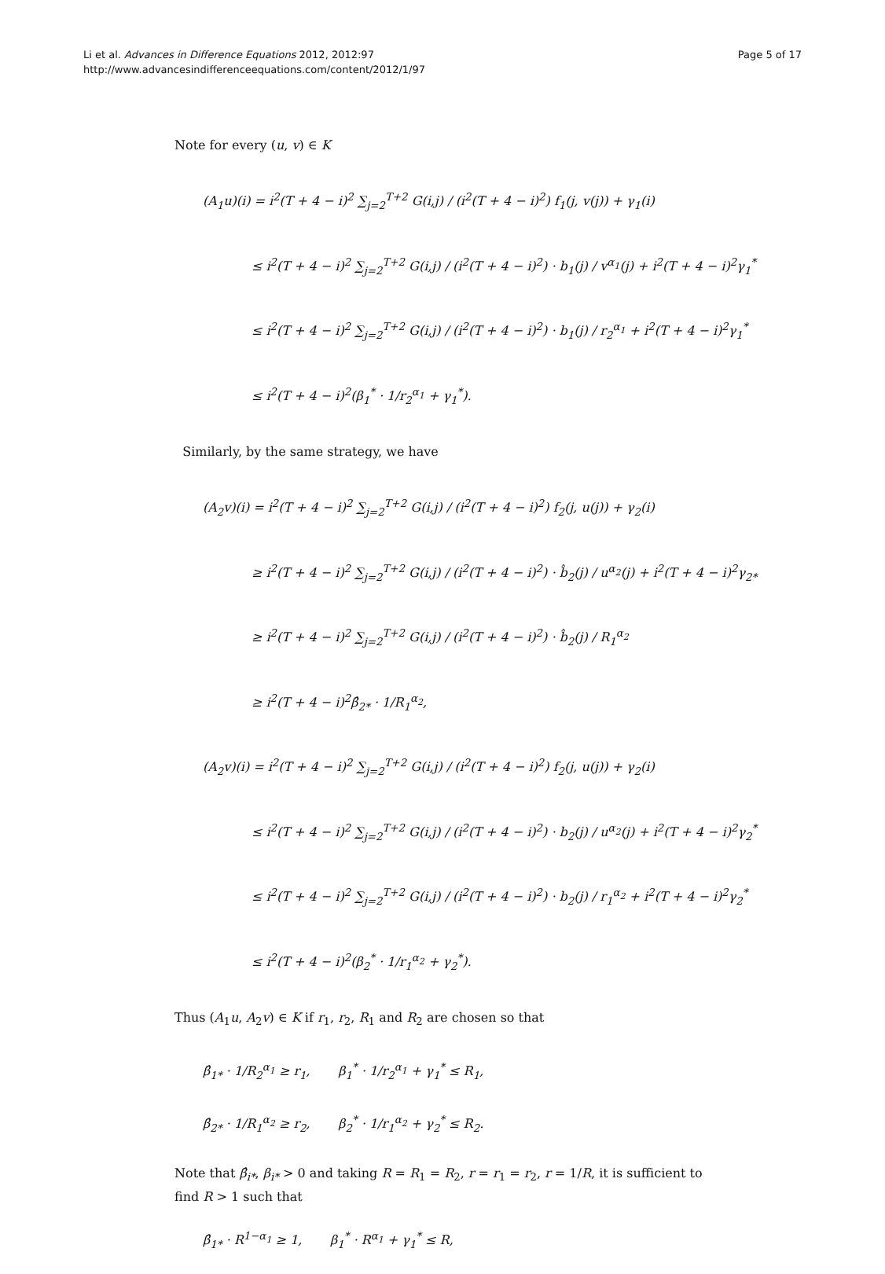Li et al. Advances in Difference Equations 2012, 2012:97
http://www.advancesindifferenceequations.com/content/2012/1/97
Page 5 of 17
Note for every (u, v) ∈ K
(A<sub>1</sub>u)(i) = i<sup>2</sup>(T + 4 − i)<sup>2</sup> ∑<sub>j=2</sub><sup>T+2</sup> G(i,j) / (i<sup>2</sup>(T + 4 − i)<sup>2</sup>) f<sub>1</sub>(j, v(j)) + γ<sub>1</sub>(i)
≤ i<sup>2</sup>(T + 4 − i)<sup>2</sup> ∑<sub>j=2</sub><sup>T+2</sup> G(i,j) / (i<sup>2</sup>(T + 4 − i)<sup>2</sup>) · b<sub>1</sub>(j) / v<sup>α<sub>1</sub></sup>(j) + i<sup>2</sup>(T + 4 − i)<sup>2</sup>γ<sub>1</sub><sup>*</sup>
≤ i<sup>2</sup>(T + 4 − i)<sup>2</sup> ∑<sub>j=2</sub><sup>T+2</sup> G(i,j) / (i<sup>2</sup>(T + 4 − i)<sup>2</sup>) · b<sub>1</sub>(j) / r<sub>2</sub><sup>α<sub>1</sub></sup> + i<sup>2</sup>(T + 4 − i)<sup>2</sup>γ<sub>1</sub><sup>*</sup>
≤ i<sup>2</sup>(T + 4 − i)<sup>2</sup>(β<sub>1</sub><sup>*</sup> · 1/r<sub>2</sub><sup>α<sub>1</sub></sup> + γ<sub>1</sub><sup>*</sup>).
Similarly, by the same strategy, we have
(A<sub>2</sub>v)(i) = i<sup>2</sup>(T + 4 − i)<sup>2</sup> ∑<sub>j=2</sub><sup>T+2</sup> G(i,j) / (i<sup>2</sup>(T + 4 − i)<sup>2</sup>) f<sub>2</sub>(j, u(j)) + γ<sub>2</sub>(i)
≥ i<sup>2</sup>(T + 4 − i)<sup>2</sup> ∑<sub>j=2</sub><sup>T+2</sup> G(i,j) / (i<sup>2</sup>(T + 4 − i)<sup>2</sup>) · b̂<sub>2</sub>(j) / u<sup>α<sub>2</sub></sup>(j) + i<sup>2</sup>(T + 4 − i)<sup>2</sup>γ<sub>2*</sub>
≥ i<sup>2</sup>(T + 4 − i)<sup>2</sup> ∑<sub>j=2</sub><sup>T+2</sup> G(i,j) / (i<sup>2</sup>(T + 4 − i)<sup>2</sup>) · b̂<sub>2</sub>(j) / R<sub>1</sub><sup>α<sub>2</sub></sup>
≥ i<sup>2</sup>(T + 4 − i)<sup>2</sup>β̂<sub>2*</sub> · 1/R<sub>1</sub><sup>α<sub>2</sub></sup>,
(A<sub>2</sub>v)(i) = i<sup>2</sup>(T + 4 − i)<sup>2</sup> ∑<sub>j=2</sub><sup>T+2</sup> G(i,j) / (i<sup>2</sup>(T + 4 − i)<sup>2</sup>) f<sub>2</sub>(j, u(j)) + γ<sub>2</sub>(i)
≤ i<sup>2</sup>(T + 4 − i)<sup>2</sup> ∑<sub>j=2</sub><sup>T+2</sup> G(i,j) / (i<sup>2</sup>(T + 4 − i)<sup>2</sup>) · b<sub>2</sub>(j) / u<sup>α<sub>2</sub></sup>(j) + i<sup>2</sup>(T + 4 − i)<sup>2</sup>γ<sub>2</sub><sup>*</sup>
≤ i<sup>2</sup>(T + 4 − i)<sup>2</sup> ∑<sub>j=2</sub><sup>T+2</sup> G(i,j) / (i<sup>2</sup>(T + 4 − i)<sup>2</sup>) · b<sub>2</sub>(j) / r<sub>1</sub><sup>α<sub>2</sub></sup> + i<sup>2</sup>(T + 4 − i)<sup>2</sup>γ<sub>2</sub><sup>*</sup>
≤ i<sup>2</sup>(T + 4 − i)<sup>2</sup>(β<sub>2</sub><sup>*</sup> · 1/r<sub>1</sub><sup>α<sub>2</sub></sup> + γ<sub>2</sub><sup>*</sup>).
Thus (A<sub>1</sub>u, A<sub>2</sub>v) ∈ K if r<sub>1</sub>, r<sub>2</sub>, R<sub>1</sub> and R<sub>2</sub> are chosen so that
β̂<sub>1*</sub> · 1/R<sub>2</sub><sup>α<sub>1</sub></sup> ≥ r<sub>1</sub>, β<sub>1</sub><sup>*</sup> · 1/r<sub>2</sub><sup>α<sub>1</sub></sup> + γ<sub>1</sub><sup>*</sup> ≤ R<sub>1</sub>,
β̂<sub>2*</sub> · 1/R<sub>1</sub><sup>α<sub>2</sub></sup> ≥ r<sub>2</sub>, β<sub>2</sub><sup>*</sup> · 1/r<sub>1</sub><sup>α<sub>2</sub></sup> + γ<sub>2</sub><sup>*</sup> ≤ R<sub>2</sub>.
Note that β̂<sub>i*</sub>, β<sub>i*</sub> > 0 and taking R = R<sub>1</sub> = R<sub>2</sub>, r = r<sub>1</sub> = r<sub>2</sub>, r = 1/R, it is sufficient to find R > 1 such that
β̂<sub>1*</sub> · R<sup>1−α<sub>1</sub></sup> ≥ 1, β<sub>1</sub><sup>*</sup> · R<sup>α<sub>1</sub></sup> + γ<sub>1</sub><sup>*</sup> ≤ R,